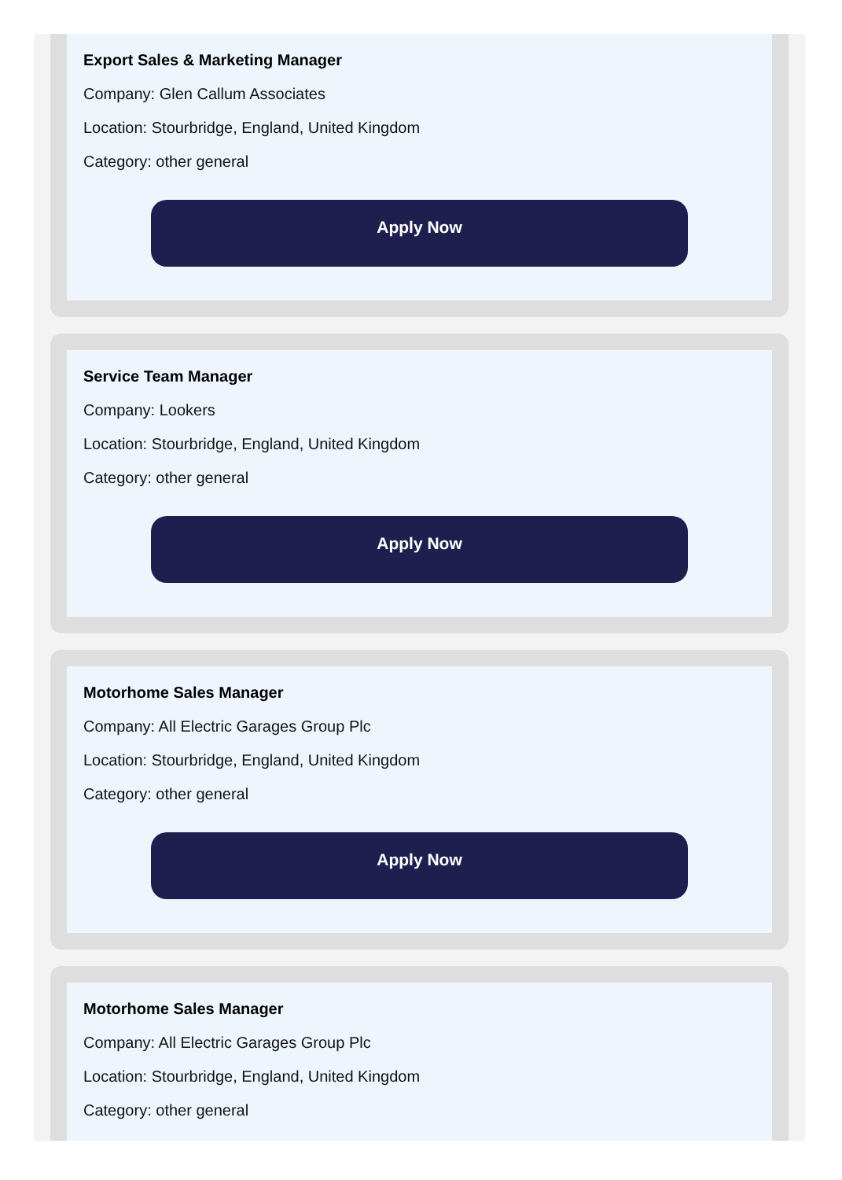Export Sales & Marketing Manager
Company: Glen Callum Associates
Location: Stourbridge, England, United Kingdom
Category: other general
Apply Now
Service Team Manager
Company: Lookers
Location: Stourbridge, England, United Kingdom
Category: other general
Apply Now
Motorhome Sales Manager
Company: All Electric Garages Group Plc
Location: Stourbridge, England, United Kingdom
Category: other general
Apply Now
Motorhome Sales Manager
Company: All Electric Garages Group Plc
Location: Stourbridge, England, United Kingdom
Category: other general